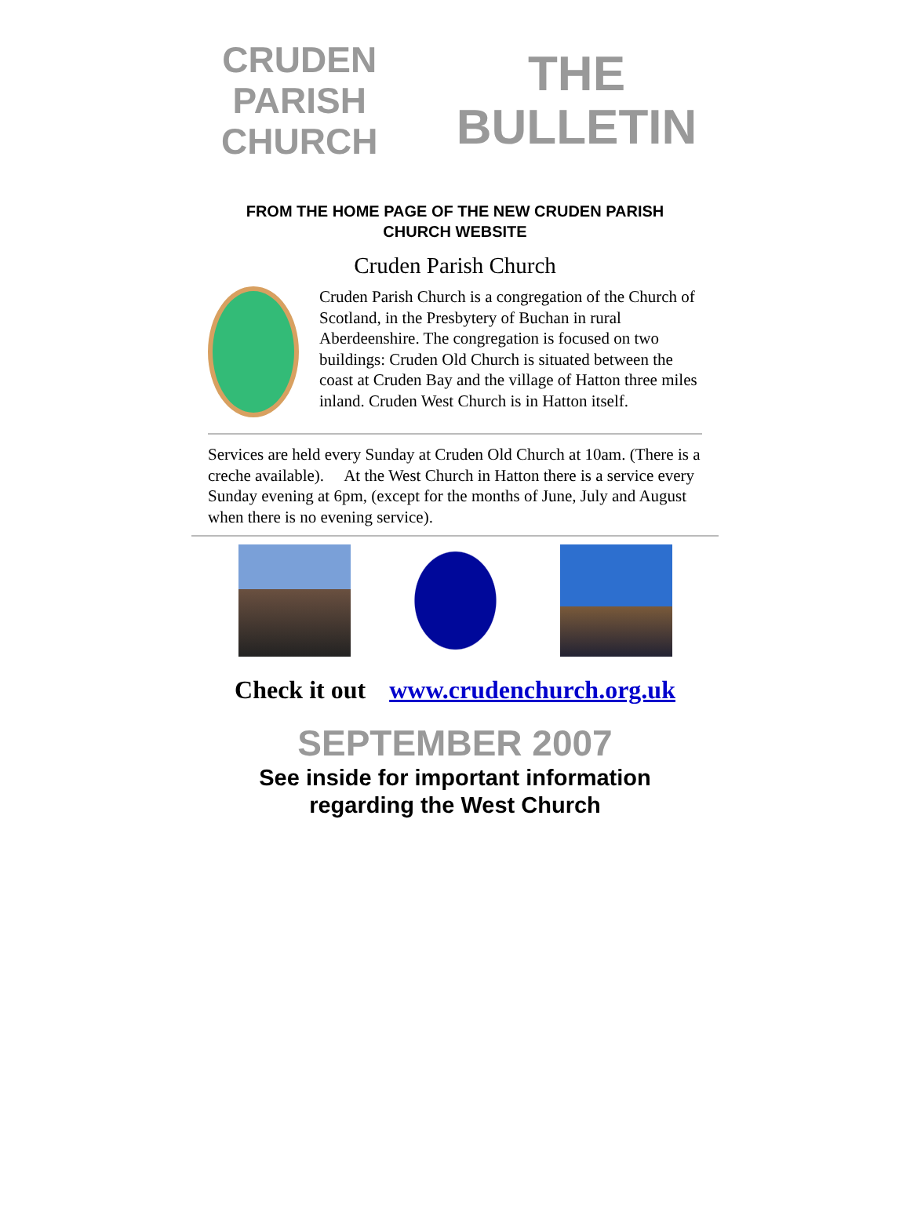CRUDEN PARISH CHURCH
THE
BULLETIN
FROM THE HOME PAGE OF THE NEW CRUDEN PARISH CHURCH WEBSITE
Cruden Parish Church
Cruden Parish Church is a congregation of the Church of Scotland, in the Presbytery of Buchan in rural Aberdeenshire. The congregation is focused on two buildings: Cruden Old Church is situated between the coast at Cruden Bay and the village of Hatton three miles inland. Cruden West Church is in Hatton itself.
Services are held every Sunday at Cruden Old Church at 10am. (There is a creche available). At the West Church in Hatton there is a service every Sunday evening at 6pm, (except for the months of June, July and August when there is no evening service).
Check it out www.crudenchurch.org.uk
SEPTEMBER 2007
See inside for important information
regarding the West Church